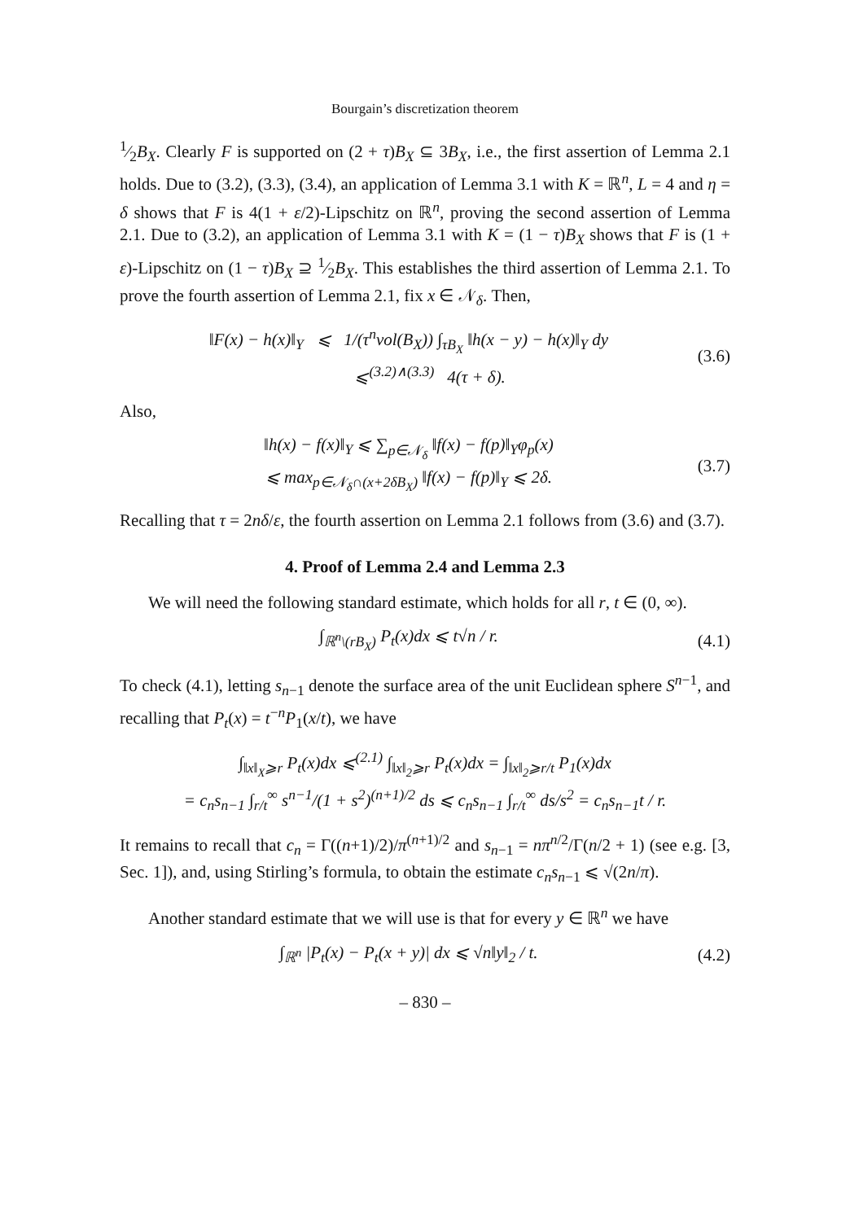Bourgain’s discretization theorem
1⁄2B<sub>X</sub>. Clearly F is supported on (2 + τ)B<sub>X</sub> ⊆ 3B<sub>X</sub>, i.e., the first assertion of Lemma 2.1 holds. Due to (3.2), (3.3), (3.4), an application of Lemma 3.1 with K = ℝ<sup>n</sup>, L = 4 and η = δ shows that F is 4(1 + ε/2)-Lipschitz on ℝ<sup>n</sup>, proving the second assertion of Lemma 2.1. Due to (3.2), an application of Lemma 3.1 with K = (1 − τ)B<sub>X</sub> shows that F is (1 + ε)-Lipschitz on (1 − τ)B<sub>X</sub> ⊇ 1⁄2B<sub>X</sub>. This establishes the third assertion of Lemma 2.1. To prove the fourth assertion of Lemma 2.1, fix x ∈ 𝒩<sub>δ</sub>. Then,
‖F(x) − h(x)‖<sub>Y</sub> ⩽ 1/(τ<sup>n</sup>vol(B<sub>X</sub>)) ∫<sub>τB<sub>X</sub></sub> ‖h(x − y) − h(x)‖<sub>Y</sub> dy
⩽<sup>(3.2)∧(3.3)</sup> 4(τ + δ). (3.6)
Also,
‖h(x) − f(x)‖<sub>Y</sub> ⩽ ∑<sub>p∈𝒩<sub>δ</sub></sub> ‖f(x) − f(p)‖<sub>Y</sub>φ<sub>p</sub>(x)
⩽ max<sub>p∈𝒩<sub>δ</sub>∩(x+2δB<sub>X</sub>)</sub> ‖f(x) − f(p)‖<sub>Y</sub> ⩽ 2δ. (3.7)
Recalling that τ = 2nδ/ε, the fourth assertion on Lemma 2.1 follows from (3.6) and (3.7).
4. Proof of Lemma 2.4 and Lemma 2.3
We will need the following standard estimate, which holds for all r, t ∈ (0, ∞).
∫<sub>ℝ<sup>n</sup>\(rB<sub>X</sub>)</sub> P<sub>t</sub>(x)dx ⩽ t√n / r. (4.1)
To check (4.1), letting s<sub>n−1</sub> denote the surface area of the unit Euclidean sphere S<sup>n−1</sup>, and recalling that P<sub>t</sub>(x) = t<sup>−n</sup>P<sub>1</sub>(x/t), we have
∫<sub>‖x‖<sub>X</sub>⩾r</sub> P<sub>t</sub>(x)dx ⩽<sup>(2.1)</sup> ∫<sub>‖x‖<sub>2</sub>⩾r</sub> P<sub>t</sub>(x)dx = ∫<sub>‖x‖<sub>2</sub>⩾r/t</sub> P<sub>1</sub>(x)dx
= c<sub>n</sub>s<sub>n−1</sub> ∫<sub>r/t</sub><sup>∞</sup> s<sup>n−1</sup>/(1 + s<sup>2</sup>)<sup>(n+1)/2</sup> ds ⩽ c<sub>n</sub>s<sub>n−1</sub> ∫<sub>r/t</sub><sup>∞</sup> ds/s<sup>2</sup> = c<sub>n</sub>s<sub>n−1</sub>t / r.
It remains to recall that c<sub>n</sub> = Γ((n+1)/2)/π<sup>(n+1)/2</sup> and s<sub>n−1</sub> = nπ<sup>n/2</sup>/Γ(n/2 + 1) (see e.g. [3, Sec. 1]), and, using Stirling’s formula, to obtain the estimate c<sub>n</sub>s<sub>n−1</sub> ⩽ √(2n/π).
Another standard estimate that we will use is that for every y ∈ ℝ<sup>n</sup> we have
∫<sub>ℝ<sup>n</sup></sub> |P<sub>t</sub>(x) − P<sub>t</sub>(x + y)| dx ⩽ √n‖y‖<sub>2</sub> / t. (4.2)
– 830 –